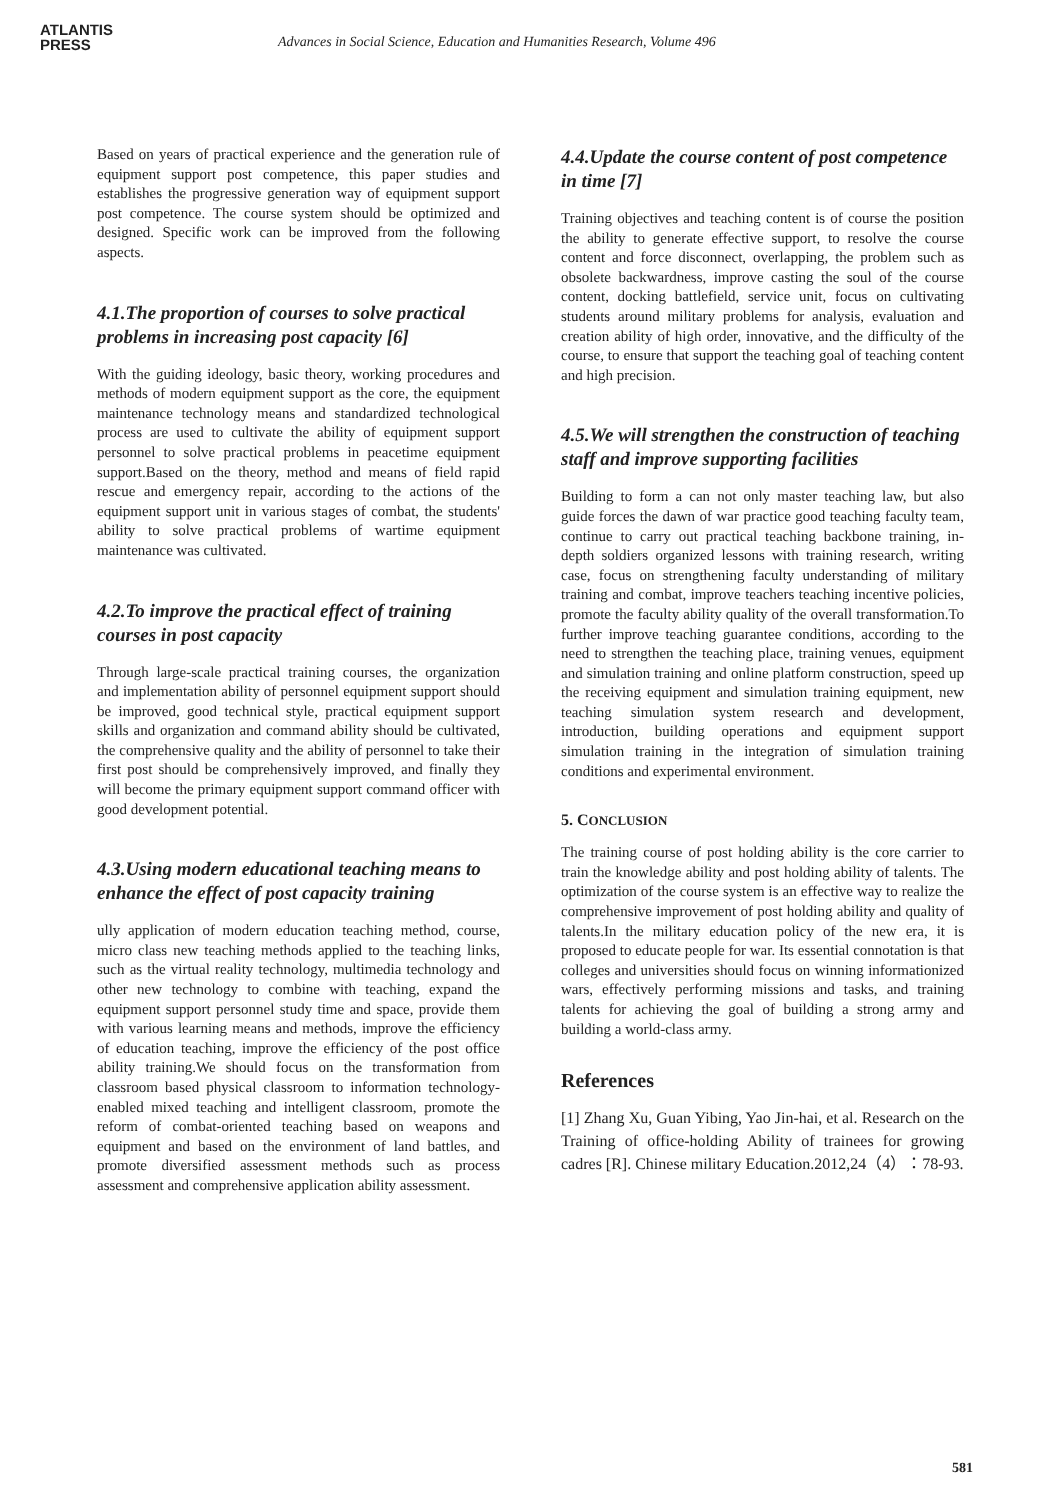ATLANTIS
PRESS
Advances in Social Science, Education and Humanities Research, Volume 496
Based on years of practical experience and the generation rule of equipment support post competence, this paper studies and establishes the progressive generation way of equipment support post competence. The course system should be optimized and designed. Specific work can be improved from the following aspects.
4.1.The proportion of courses to solve practical problems in increasing post capacity [6]
With the guiding ideology, basic theory, working procedures and methods of modern equipment support as the core, the equipment maintenance technology means and standardized technological process are used to cultivate the ability of equipment support personnel to solve practical problems in peacetime equipment support.Based on the theory, method and means of field rapid rescue and emergency repair, according to the actions of the equipment support unit in various stages of combat, the students' ability to solve practical problems of wartime equipment maintenance was cultivated.
4.2.To improve the practical effect of training courses in post capacity
Through large-scale practical training courses, the organization and implementation ability of personnel equipment support should be improved, good technical style, practical equipment support skills and organization and command ability should be cultivated, the comprehensive quality and the ability of personnel to take their first post should be comprehensively improved, and finally they will become the primary equipment support command officer with good development potential.
4.3.Using modern educational teaching means to enhance the effect of post capacity training
ully application of modern education teaching method, course, micro class new teaching methods applied to the teaching links, such as the virtual reality technology, multimedia technology and other new technology to combine with teaching, expand the equipment support personnel study time and space, provide them with various learning means and methods, improve the efficiency of education teaching, improve the efficiency of the post office ability training.We should focus on the transformation from classroom based physical classroom to information technology-enabled mixed teaching and intelligent classroom, promote the reform of combat-oriented teaching based on weapons and equipment and based on the environment of land battles, and promote diversified assessment methods such as process assessment and comprehensive application ability assessment.
4.4.Update the course content of post competence in time [7]
Training objectives and teaching content is of course the position the ability to generate effective support, to resolve the course content and force disconnect, overlapping, the problem such as obsolete backwardness, improve casting the soul of the course content, docking battlefield, service unit, focus on cultivating students around military problems for analysis, evaluation and creation ability of high order, innovative, and the difficulty of the course, to ensure that support the teaching goal of teaching content and high precision.
4.5.We will strengthen the construction of teaching staff and improve supporting facilities
Building to form a can not only master teaching law, but also guide forces the dawn of war practice good teaching faculty team, continue to carry out practical teaching backbone training, in-depth soldiers organized lessons with training research, writing case, focus on strengthening faculty understanding of military training and combat, improve teachers teaching incentive policies, promote the faculty ability quality of the overall transformation.To further improve teaching guarantee conditions, according to the need to strengthen the teaching place, training venues, equipment and simulation training and online platform construction, speed up the receiving equipment and simulation training equipment, new teaching simulation system research and development, introduction, building operations and equipment support simulation training in the integration of simulation training conditions and experimental environment.
5. CONCLUSION
The training course of post holding ability is the core carrier to train the knowledge ability and post holding ability of talents. The optimization of the course system is an effective way to realize the comprehensive improvement of post holding ability and quality of talents.In the military education policy of the new era, it is proposed to educate people for war. Its essential connotation is that colleges and universities should focus on winning informationized wars, effectively performing missions and tasks, and training talents for achieving the goal of building a strong army and building a world-class army.
References
[1] Zhang Xu, Guan Yibing, Yao Jin-hai, et al. Research on the Training of office-holding Ability of trainees for growing cadres [R]. Chinese military Education.2012,24（4）：78-93.
581